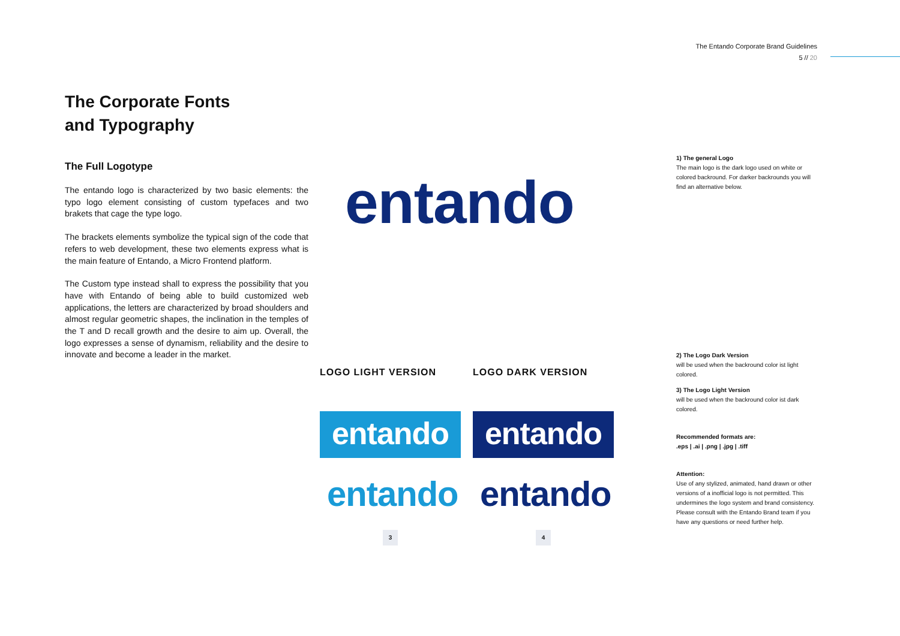The Entando Corporate Brand Guidelines
5 // 20
The Corporate Fonts
and Typography
The Full Logotype
The entando logo is characterized by two basic elements: the typo logo element consisting of custom typefaces and two brakets that cage the type logo.
The brackets elements symbolize the typical sign of the code that refers to web development, these two elements express what is the main feature of Entando, a Micro Frontend platform.
The Custom type instead shall to express the possibility that you have with Entando of being able to build customized web applications, the letters are characterized by broad shoulders and almost regular geometric shapes, the inclination in the temples of the T and D recall growth and the desire to aim up. Overall, the logo expresses a sense of dynamism, reliability and the desire to innovate and become a leader in the market.
entando
LOGO LIGHT VERSION LOGO DARK VERSION
entando entando
entando entando
3 4
1) The general Logo
The main logo is the dark logo used on white or colored backround. For darker backrounds you will find an alternative below.
2) The Logo Dark Version
will be used when the backround color ist light colored.
3) The Logo Light Version
will be used when the backround color ist dark colored.
Recommended formats are:.eps | .ai | .png | .jpg | .tiff
Attention:
Use of any stylized, animated, hand drawn or other versions of a inofficial logo is not permitted. This undermines the logo system and brand consistency. Please consult with the Entando Brand team if you have any questions or need further help.